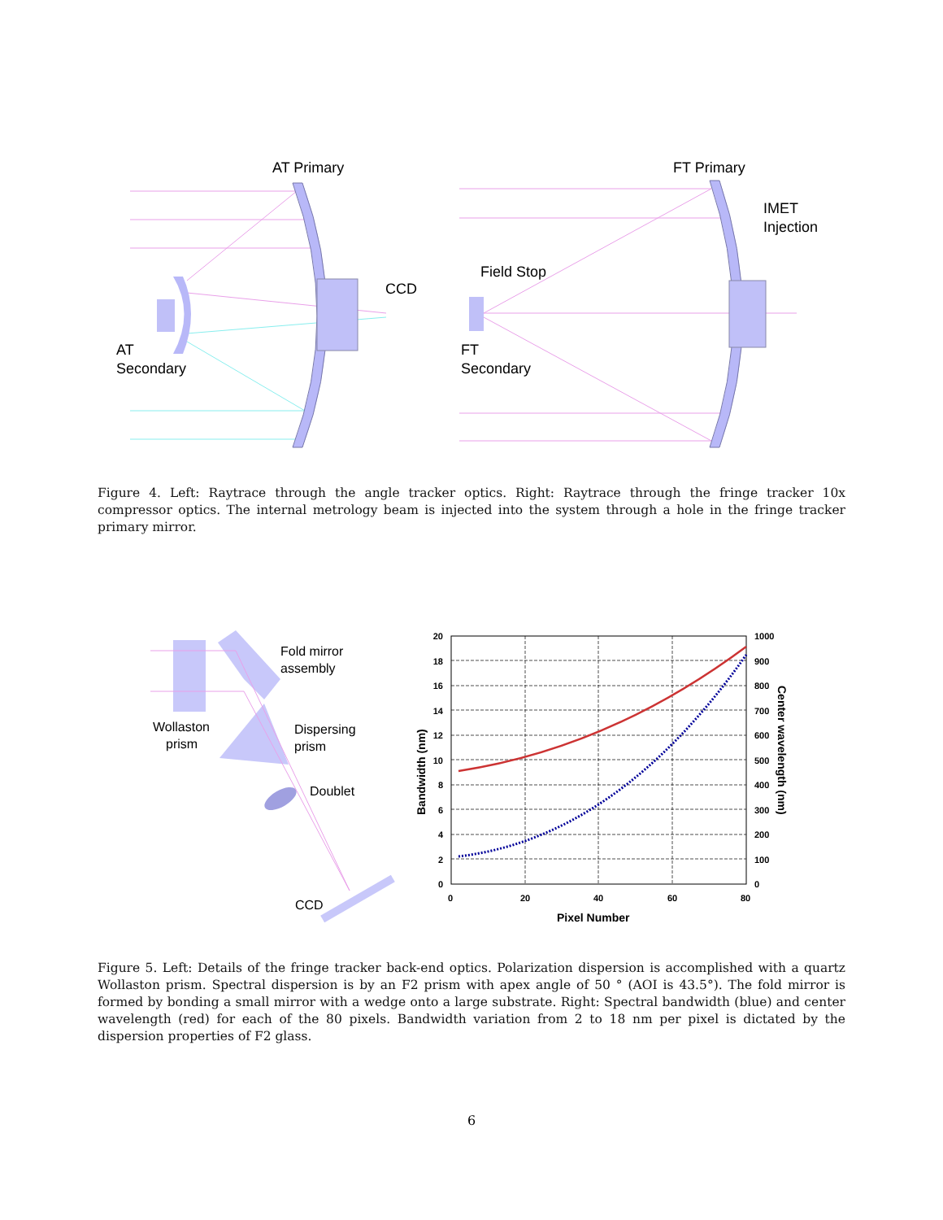AT Primary
CCD
AT
Secondary
FT Primary
IMET
Injection
Field Stop
FT
Secondary
Figure 4. Left: Raytrace through the angle tracker optics. Right: Raytrace through the fringe tracker 10x compressor optics. The internal metrology beam is injected into the system through a hole in the fringe tracker primary mirror.
Fold mirror
assembly
Wollaston
prism
Dispersing
prism
Doublet
CCD
20
18
16
14
12
10
8
6
4
2
0
1000
900
800
700
600
500
400
300
200
100
0
0
20
40
60
80
Pixel Number
Bandwidth (nm)
Center wavelength (nm)
Figure 5. Left: Details of the fringe tracker back-end optics. Polarization dispersion is accomplished with a quartz Wollaston prism. Spectral dispersion is by an F2 prism with apex angle of 50 ° (AOI is 43.5°). The fold mirror is formed by bonding a small mirror with a wedge onto a large substrate. Right: Spectral bandwidth (blue) and center wavelength (red) for each of the 80 pixels. Bandwidth variation from 2 to 18 nm per pixel is dictated by the dispersion properties of F2 glass.
6